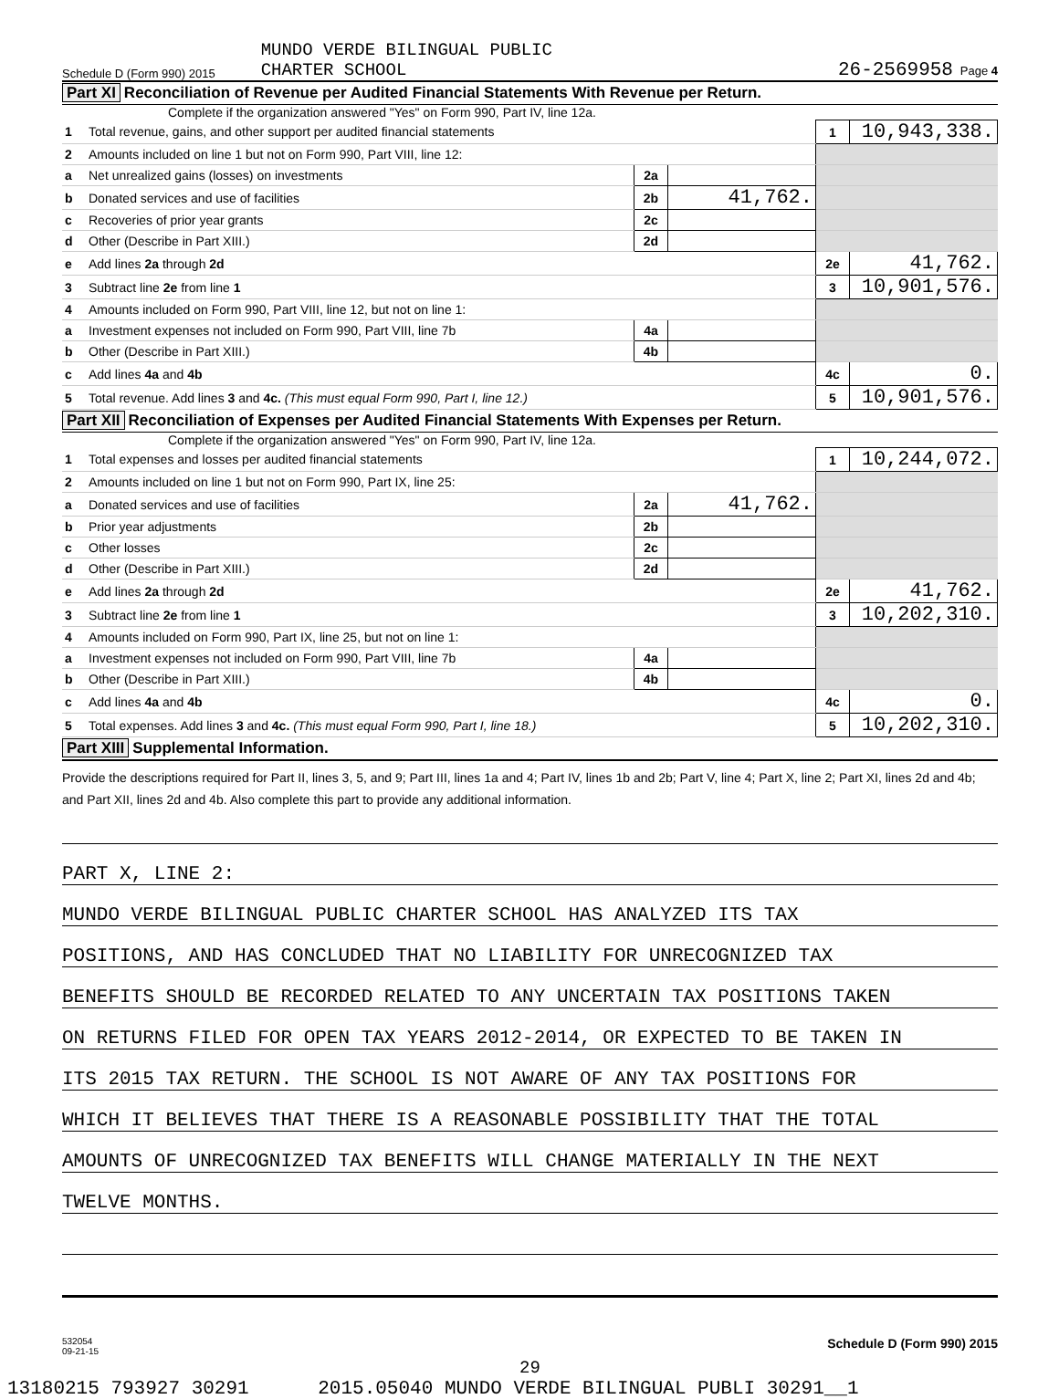Schedule D (Form 990) 2015 MUNDO VERDE BILINGUAL PUBLIC
CHARTER SCHOOL 26-2569958 Page 4
Part XI Reconciliation of Revenue per Audited Financial Statements With Revenue per Return.
Complete if the organization answered "Yes" on Form 990, Part IV, line 12a.
| 1 | Total revenue, gains, and other support per audited financial statements | | | 1 | 10,943,338. |
| 2 | Amounts included on line 1 but not on Form 990, Part VIII, line 12: | | | | |
| a | Net unrealized gains (losses) on investments | 2a | | | |
| b | Donated services and use of facilities | 2b | 41,762. | | |
| c | Recoveries of prior year grants | 2c | | | |
| d | Other (Describe in Part XIII.) | 2d | | | |
| e | Add lines 2a through 2d | | | 2e | 41,762. |
| 3 | Subtract line 2e from line 1 | | | 3 | 10,901,576. |
| 4 | Amounts included on Form 990, Part VIII, line 12, but not on line 1: | | | | |
| a | Investment expenses not included on Form 990, Part VIII, line 7b | 4a | | | |
| b | Other (Describe in Part XIII.) | 4b | | | |
| c | Add lines 4a and 4b | | | 4c | 0. |
| 5 | Total revenue. Add lines 3 and 4c. (This must equal Form 990, Part I, line 12.) | | | 5 | 10,901,576. |
Part XII Reconciliation of Expenses per Audited Financial Statements With Expenses per Return.
Complete if the organization answered "Yes" on Form 990, Part IV, line 12a.
| 1 | Total expenses and losses per audited financial statements | | | 1 | 10,244,072. |
| 2 | Amounts included on line 1 but not on Form 990, Part IX, line 25: | | | | |
| a | Donated services and use of facilities | 2a | 41,762. | | |
| b | Prior year adjustments | 2b | | | |
| c | Other losses | 2c | | | |
| d | Other (Describe in Part XIII.) | 2d | | | |
| e | Add lines 2a through 2d | | | 2e | 41,762. |
| 3 | Subtract line 2e from line 1 | | | 3 | 10,202,310. |
| 4 | Amounts included on Form 990, Part IX, line 25, but not on line 1: | | | | |
| a | Investment expenses not included on Form 990, Part VIII, line 7b | 4a | | | |
| b | Other (Describe in Part XIII.) | 4b | | | |
| c | Add lines 4a and 4b | | | 4c | 0. |
| 5 | Total expenses. Add lines 3 and 4c. (This must equal Form 990, Part I, line 18.) | | | 5 | 10,202,310. |
Part XIII Supplemental Information.
Provide the descriptions required for Part II, lines 3, 5, and 9; Part III, lines 1a and 4; Part IV, lines 1b and 2b; Part V, line 4; Part X, line 2; Part XI, lines 2d and 4b; and Part XII, lines 2d and 4b. Also complete this part to provide any additional information.
PART X, LINE 2:
MUNDO VERDE BILINGUAL PUBLIC CHARTER SCHOOL HAS ANALYZED ITS TAX
POSITIONS, AND HAS CONCLUDED THAT NO LIABILITY FOR UNRECOGNIZED TAX
BENEFITS SHOULD BE RECORDED RELATED TO ANY UNCERTAIN TAX POSITIONS TAKEN
ON RETURNS FILED FOR OPEN TAX YEARS 2012-2014, OR EXPECTED TO BE TAKEN IN
ITS 2015 TAX RETURN. THE SCHOOL IS NOT AWARE OF ANY TAX POSITIONS FOR
WHICH IT BELIEVES THAT THERE IS A REASONABLE POSSIBILITY THAT THE TOTAL
AMOUNTS OF UNRECOGNIZED TAX BENEFITS WILL CHANGE MATERIALLY IN THE NEXT
TWELVE MONTHS.
532054
09-21-15 Schedule D (Form 990) 2015
29
13180215 793927 30291 2015.05040 MUNDO VERDE BILINGUAL PUBLI 30291__1